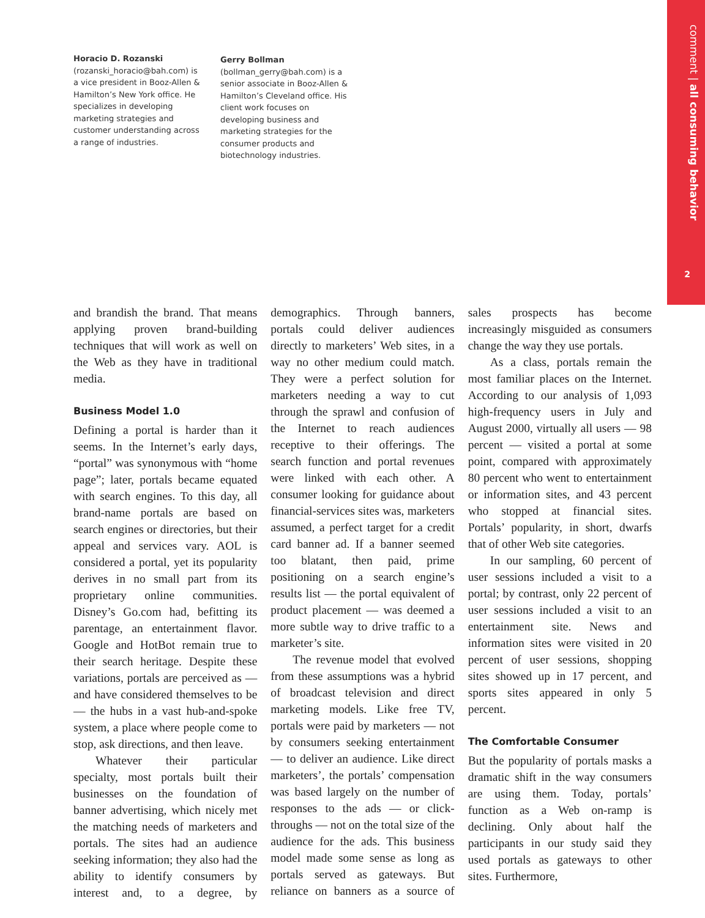comment | all consuming behavior
2
Horacio D. Rozanski
(rozanski_horacio@bah.com) is a vice president in Booz-Allen & Hamilton’s New York office. He specializes in developing marketing strategies and customer understanding across a range of industries.
Gerry Bollman
(bollman_gerry@bah.com) is a senior associate in Booz-Allen & Hamilton’s Cleveland office. His client work focuses on developing business and marketing strategies for the consumer products and biotechnology industries.
and brandish the brand. That means applying proven brand-building techniques that will work as well on the Web as they have in traditional media.
Business Model 1.0
Defining a portal is harder than it seems. In the Internet’s early days, “portal” was synonymous with “home page”; later, portals became equated with search engines. To this day, all brand-name portals are based on search engines or directories, but their appeal and services vary. AOL is considered a portal, yet its popularity derives in no small part from its proprietary online communities. Disney’s Go.com had, befitting its parentage, an entertainment flavor. Google and HotBot remain true to their search heritage. Despite these variations, portals are perceived as — and have considered themselves to be — the hubs in a vast hub-and-spoke system, a place where people come to stop, ask directions, and then leave.
Whatever their particular specialty, most portals built their businesses on the foundation of banner advertising, which nicely met the matching needs of marketers and portals. The sites had an audience seeking information; they also had the ability to identify consumers by interest and, to a degree, by demographics. Through banners, portals could deliver audiences directly to marketers’ Web sites, in a way no other medium could match. They were a perfect solution for marketers needing a way to cut through the sprawl and confusion of the Internet to reach audiences receptive to their offerings. The search function and portal revenues were linked with each other. A consumer looking for guidance about financial-services sites was, marketers assumed, a perfect target for a credit card banner ad. If a banner seemed too blatant, then paid, prime positioning on a search engine’s results list — the portal equivalent of product placement — was deemed a more subtle way to drive traffic to a marketer’s site.
The revenue model that evolved from these assumptions was a hybrid of broadcast television and direct marketing models. Like free TV, portals were paid by marketers — not by consumers seeking entertainment — to deliver an audience. Like direct marketers’, the portals’ compensation was based largely on the number of responses to the ads — or click-throughs — not on the total size of the audience for the ads. This business model made some sense as long as portals served as gateways. But reliance on banners as a source of sales prospects has become increasingly misguided as consumers change the way they use portals.
As a class, portals remain the most familiar places on the Internet. According to our analysis of 1,093 high-frequency users in July and August 2000, virtually all users — 98 percent — visited a portal at some point, compared with approximately 80 percent who went to entertainment or information sites, and 43 percent who stopped at financial sites. Portals’ popularity, in short, dwarfs that of other Web site categories.
In our sampling, 60 percent of user sessions included a visit to a portal; by contrast, only 22 percent of user sessions included a visit to an entertainment site. News and information sites were visited in 20 percent of user sessions, shopping sites showed up in 17 percent, and sports sites appeared in only 5 percent.
The Comfortable Consumer
But the popularity of portals masks a dramatic shift in the way consumers are using them. Today, portals’ function as a Web on-ramp is declining. Only about half the participants in our study said they used portals as gateways to other sites. Furthermore,